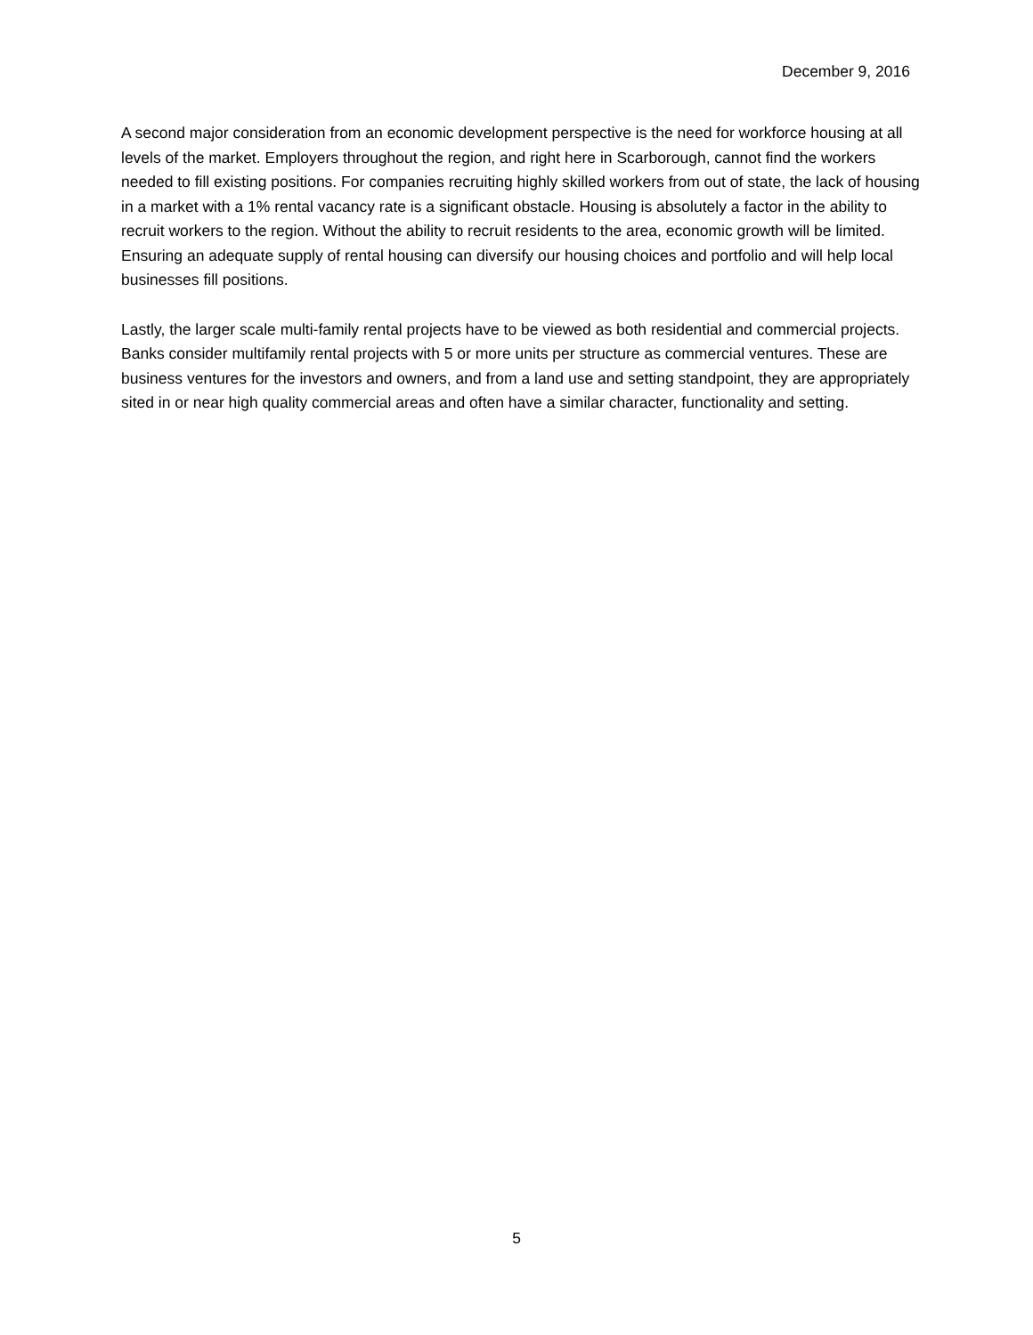December 9, 2016
A second major consideration from an economic development perspective is the need for workforce housing at all levels of the market. Employers throughout the region, and right here in Scarborough, cannot find the workers needed to fill existing positions. For companies recruiting highly skilled workers from out of state, the lack of housing in a market with a 1% rental vacancy rate is a significant obstacle. Housing is absolutely a factor in the ability to recruit workers to the region. Without the ability to recruit residents to the area, economic growth will be limited. Ensuring an adequate supply of rental housing can diversify our housing choices and portfolio and will help local businesses fill positions.
Lastly, the larger scale multi-family rental projects have to be viewed as both residential and commercial projects. Banks consider multifamily rental projects with 5 or more units per structure as commercial ventures. These are business ventures for the investors and owners, and from a land use and setting standpoint, they are appropriately sited in or near high quality commercial areas and often have a similar character, functionality and setting.
5